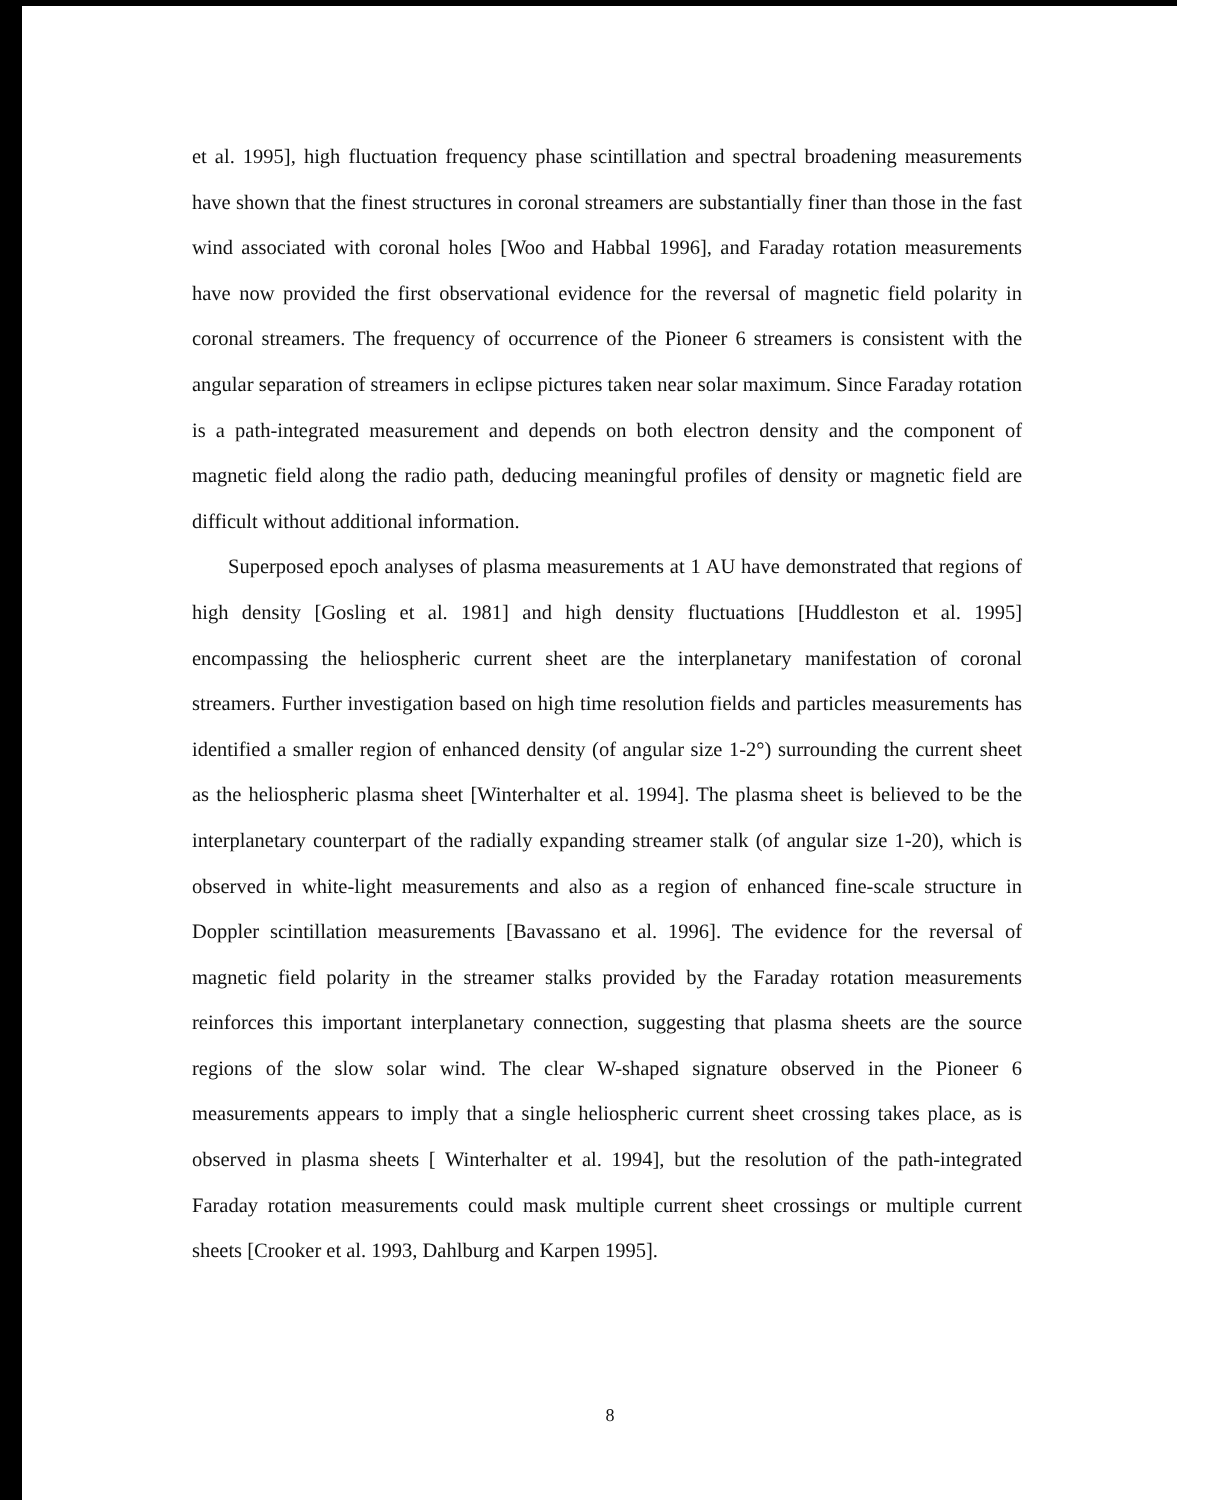et al. 1995], high fluctuation frequency phase scintillation and spectral broadening measurements have shown that the finest structures in coronal streamers are substantially finer than those in the fast wind associated with coronal holes [Woo and Habbal 1996], and Faraday rotation measurements have now provided the first observational evidence for the reversal of magnetic field polarity in coronal streamers. The frequency of occurrence of the Pioneer 6 streamers is consistent with the angular separation of streamers in eclipse pictures taken near solar maximum. Since Faraday rotation is a path-integrated measurement and depends on both electron density and the component of magnetic field along the radio path, deducing meaningful profiles of density or magnetic field are difficult without additional information.
Superposed epoch analyses of plasma measurements at 1 AU have demonstrated that regions of high density [Gosling et al. 1981] and high density fluctuations [Huddleston et al. 1995] encompassing the heliospheric current sheet are the interplanetary manifestation of coronal streamers. Further investigation based on high time resolution fields and particles measurements has identified a smaller region of enhanced density (of angular size 1-2°) surrounding the current sheet as the heliospheric plasma sheet [Winterhalter et al. 1994]. The plasma sheet is believed to be the interplanetary counterpart of the radially expanding streamer stalk (of angular size 1-20), which is observed in white-light measurements and also as a region of enhanced fine-scale structure in Doppler scintillation measurements [Bavassano et al. 1996]. The evidence for the reversal of magnetic field polarity in the streamer stalks provided by the Faraday rotation measurements reinforces this important interplanetary connection, suggesting that plasma sheets are the source regions of the slow solar wind. The clear W-shaped signature observed in the Pioneer 6 measurements appears to imply that a single heliospheric current sheet crossing takes place, as is observed in plasma sheets [ Winterhalter et al. 1994], but the resolution of the path-integrated Faraday rotation measurements could mask multiple current sheet crossings or multiple current sheets [Crooker et al. 1993, Dahlburg and Karpen 1995].
8